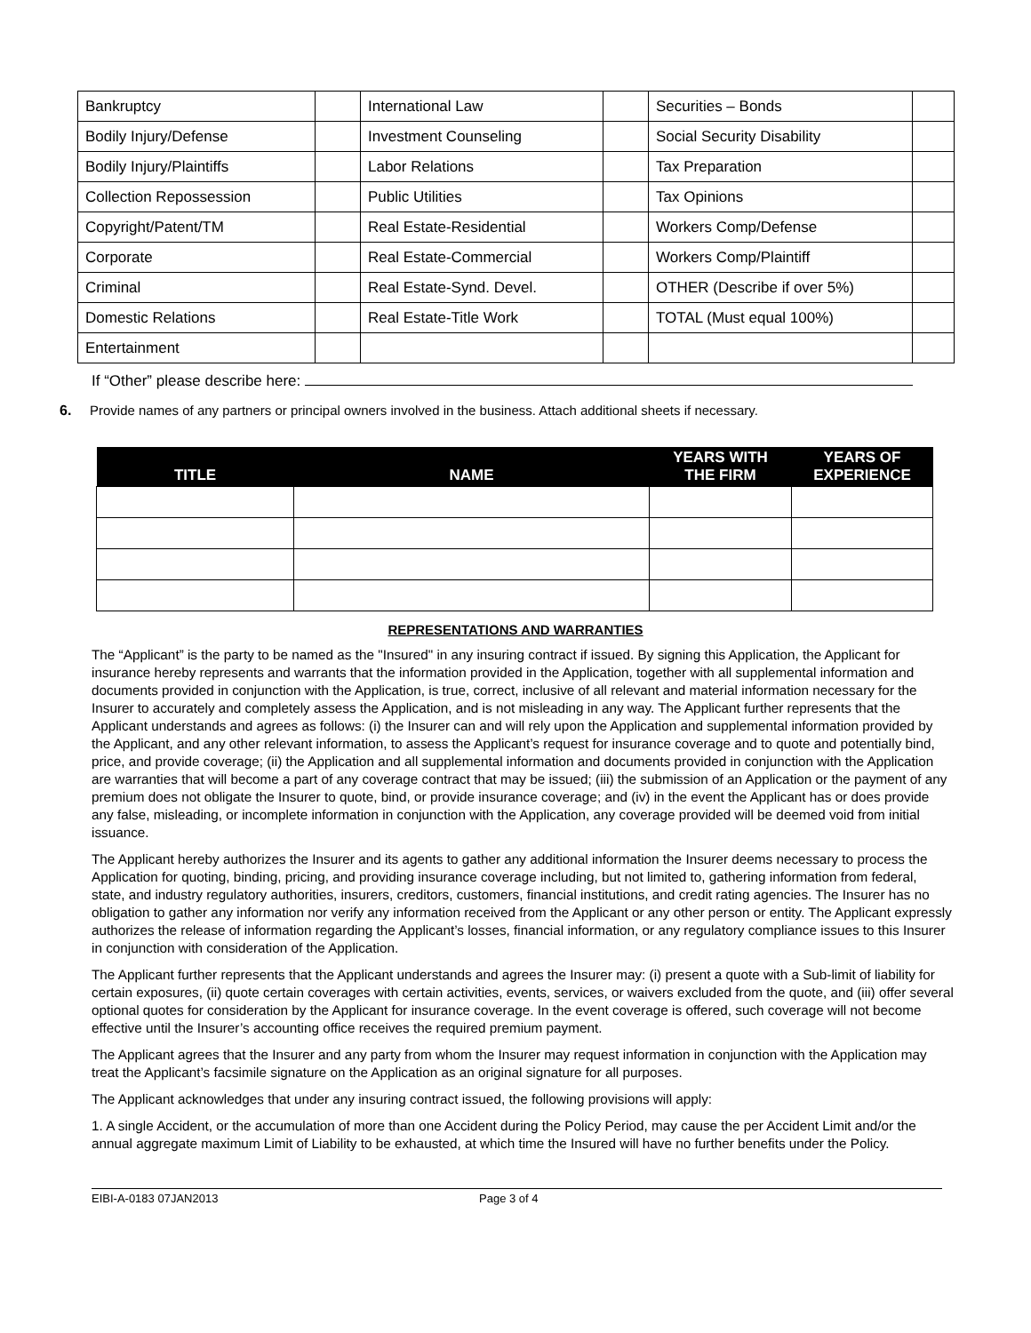| Bankruptcy | | International Law | | Securities – Bonds | |
| Bodily Injury/Defense | | Investment Counseling | | Social Security Disability | |
| Bodily Injury/Plaintiffs | | Labor Relations | | Tax Preparation | |
| Collection Repossession | | Public Utilities | | Tax Opinions | |
| Copyright/Patent/TM | | Real Estate-Residential | | Workers Comp/Defense | |
| Corporate | | Real Estate-Commercial | | Workers Comp/Plaintiff | |
| Criminal | | Real Estate-Synd. Devel. | | OTHER (Describe if over 5%) | |
| Domestic Relations | | Real Estate-Title Work | | TOTAL (Must equal 100%) | |
| Entertainment | | | | | |
If “Other” please describe here:
6. Provide names of any partners or principal owners involved in the business. Attach additional sheets if necessary.
| TITLE | NAME | YEARS WITH THE FIRM | YEARS OF EXPERIENCE |
| --- | --- | --- | --- |
REPRESENTATIONS AND WARRANTIES
The “Applicant” is the party to be named as the "Insured" in any insuring contract if issued. By signing this Application, the Applicant for insurance hereby represents and warrants that the information provided in the Application, together with all supplemental information and documents provided in conjunction with the Application, is true, correct, inclusive of all relevant and material information necessary for the Insurer to accurately and completely assess the Application, and is not misleading in any way. The Applicant further represents that the Applicant understands and agrees as follows: (i) the Insurer can and will rely upon the Application and supplemental information provided by the Applicant, and any other relevant information, to assess the Applicant’s request for insurance coverage and to quote and potentially bind, price, and provide coverage; (ii) the Application and all supplemental information and documents provided in conjunction with the Application are warranties that will become a part of any coverage contract that may be issued; (iii) the submission of an Application or the payment of any premium does not obligate the Insurer to quote, bind, or provide insurance coverage; and (iv) in the event the Applicant has or does provide any false, misleading, or incomplete information in conjunction with the Application, any coverage provided will be deemed void from initial issuance.
The Applicant hereby authorizes the Insurer and its agents to gather any additional information the Insurer deems necessary to process the Application for quoting, binding, pricing, and providing insurance coverage including, but not limited to, gathering information from federal, state, and industry regulatory authorities, insurers, creditors, customers, financial institutions, and credit rating agencies. The Insurer has no obligation to gather any information nor verify any information received from the Applicant or any other person or entity. The Applicant expressly authorizes the release of information regarding the Applicant’s losses, financial information, or any regulatory compliance issues to this Insurer in conjunction with consideration of the Application.
The Applicant further represents that the Applicant understands and agrees the Insurer may: (i) present a quote with a Sub-limit of liability for certain exposures, (ii) quote certain coverages with certain activities, events, services, or waivers excluded from the quote, and (iii) offer several optional quotes for consideration by the Applicant for insurance coverage. In the event coverage is offered, such coverage will not become effective until the Insurer’s accounting office receives the required premium payment.
The Applicant agrees that the Insurer and any party from whom the Insurer may request information in conjunction with the Application may treat the Applicant’s facsimile signature on the Application as an original signature for all purposes.
The Applicant acknowledges that under any insuring contract issued, the following provisions will apply:
1. A single Accident, or the accumulation of more than one Accident during the Policy Period, may cause the per Accident Limit and/or the annual aggregate maximum Limit of Liability to be exhausted, at which time the Insured will have no further benefits under the Policy.
EIBI-A-0183 07JAN2013 Page 3 of 4